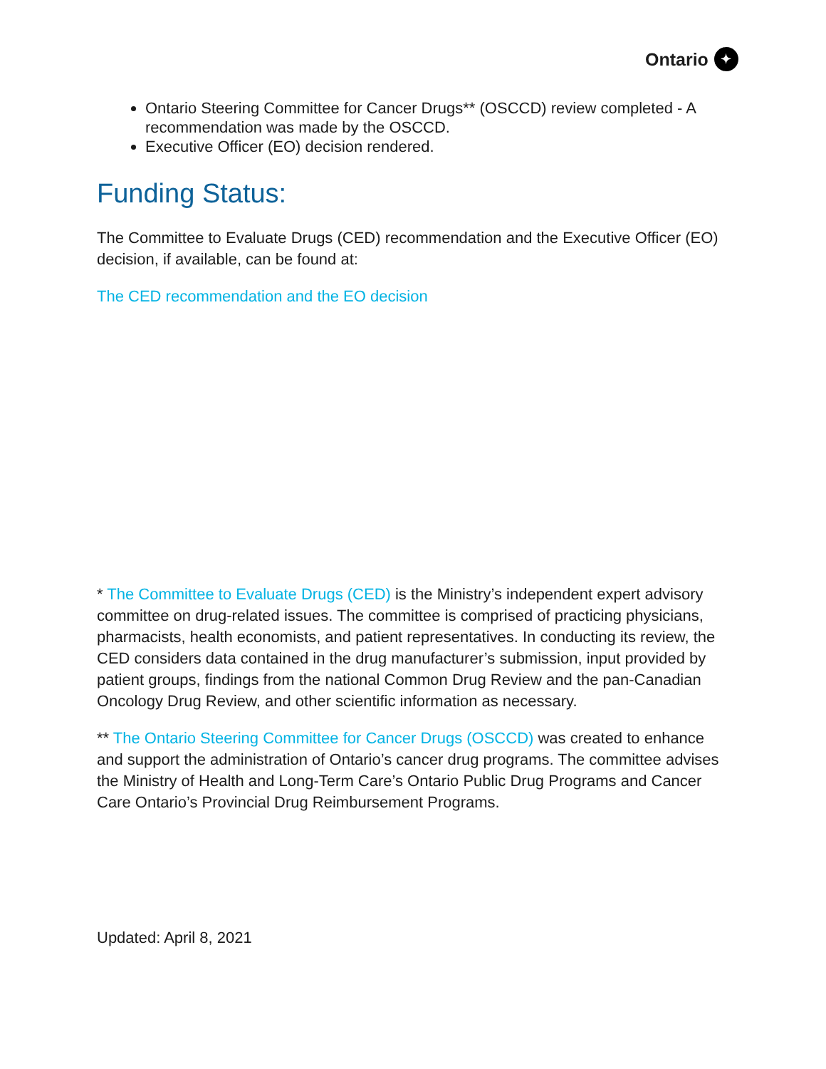Ontario ✦
Ontario Steering Committee for Cancer Drugs** (OSCCD) review completed - A recommendation was made by the OSCCD.
Executive Officer (EO) decision rendered.
Funding Status:
The Committee to Evaluate Drugs (CED) recommendation and the Executive Officer (EO) decision, if available, can be found at:
The CED recommendation and the EO decision
* The Committee to Evaluate Drugs (CED) is the Ministry’s independent expert advisory committee on drug-related issues. The committee is comprised of practicing physicians, pharmacists, health economists, and patient representatives. In conducting its review, the CED considers data contained in the drug manufacturer’s submission, input provided by patient groups, findings from the national Common Drug Review and the pan-Canadian Oncology Drug Review, and other scientific information as necessary.
** The Ontario Steering Committee for Cancer Drugs (OSCCD) was created to enhance and support the administration of Ontario’s cancer drug programs. The committee advises the Ministry of Health and Long-Term Care’s Ontario Public Drug Programs and Cancer Care Ontario’s Provincial Drug Reimbursement Programs.
Updated: April 8, 2021